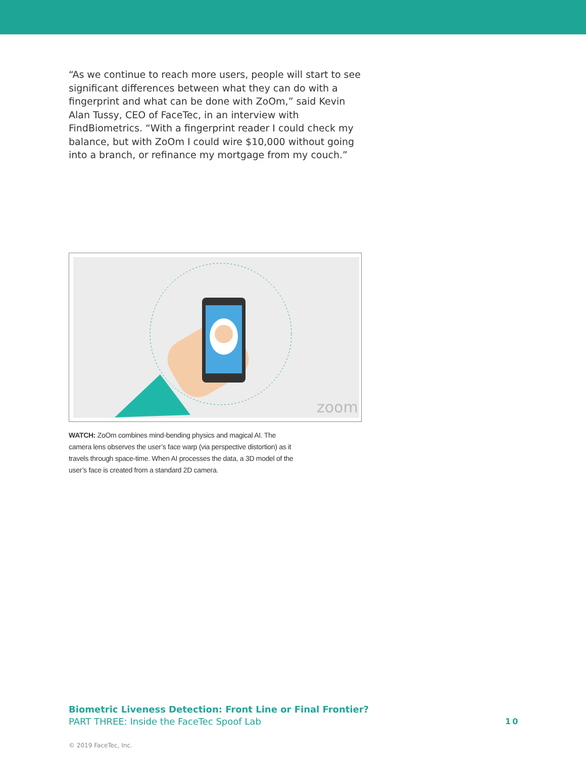“As we continue to reach more users, people will start to see significant differences between what they can do with a fingerprint and what can be done with ZoOm,” said Kevin Alan Tussy, CEO of FaceTec, in an interview with FindBiometrics. “With a fingerprint reader I could check my balance, but with ZoOm I could wire $10,000 without going into a branch, or refinance my mortgage from my couch.”
zoom
WATCH: ZoOm combines mind-bending physics and magical AI. The camera lens observes the user’s face warp (via perspective distortion) as it travels through space-time. When AI processes the data, a 3D model of the user’s face is created from a standard 2D camera.
Biometric Liveness Detection: Front Line or Final Frontier?
PART THREE: Inside the FaceTec Spoof Lab
10
© 2019 FaceTec, Inc.